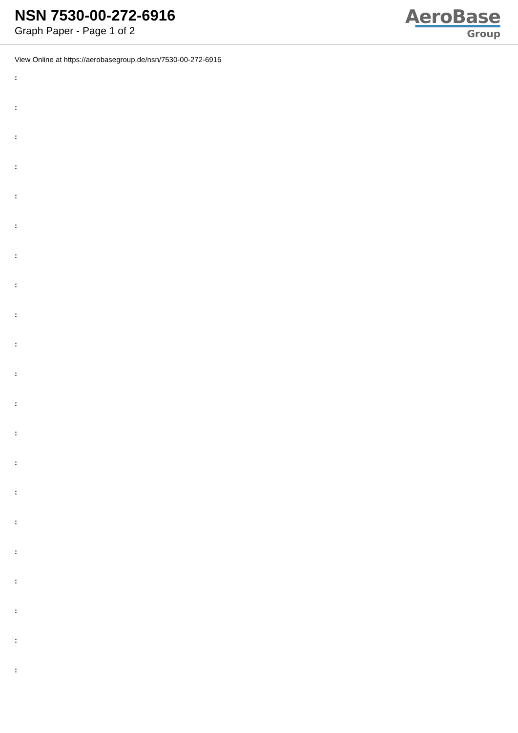NSN 7530-00-272-6916
Graph Paper - Page 1 of 2
AeroBase
Group
View Online at https://aerobasegroup.de/nsn/7530-00-272-6916
:
:
:
:
:
:
:
:
:
:
:
:
:
:
:
:
:
:
:
:
: